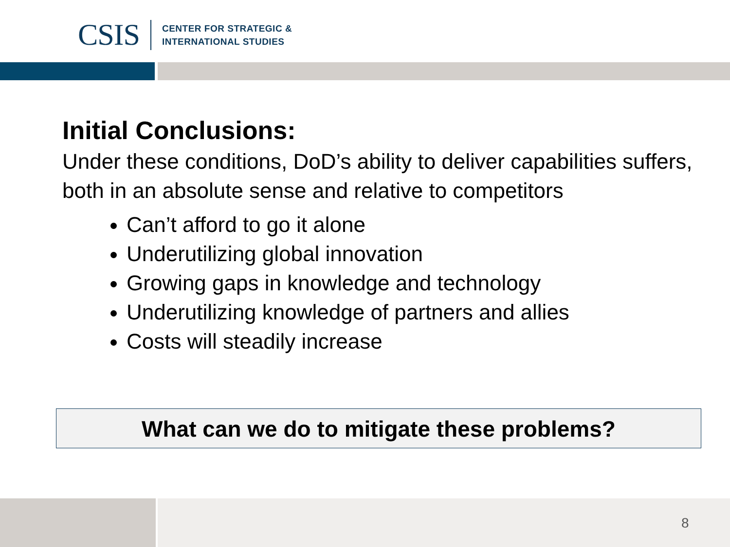CSIS CENTER FOR STRATEGIC &
INTERNATIONAL STUDIES
Initial Conclusions:
Under these conditions, DoD’s ability to deliver capabilities suffers, both in an absolute sense and relative to competitors
Can’t afford to go it alone
Underutilizing global innovation
Growing gaps in knowledge and technology
Underutilizing knowledge of partners and allies
Costs will steadily increase
What can we do to mitigate these problems?
8